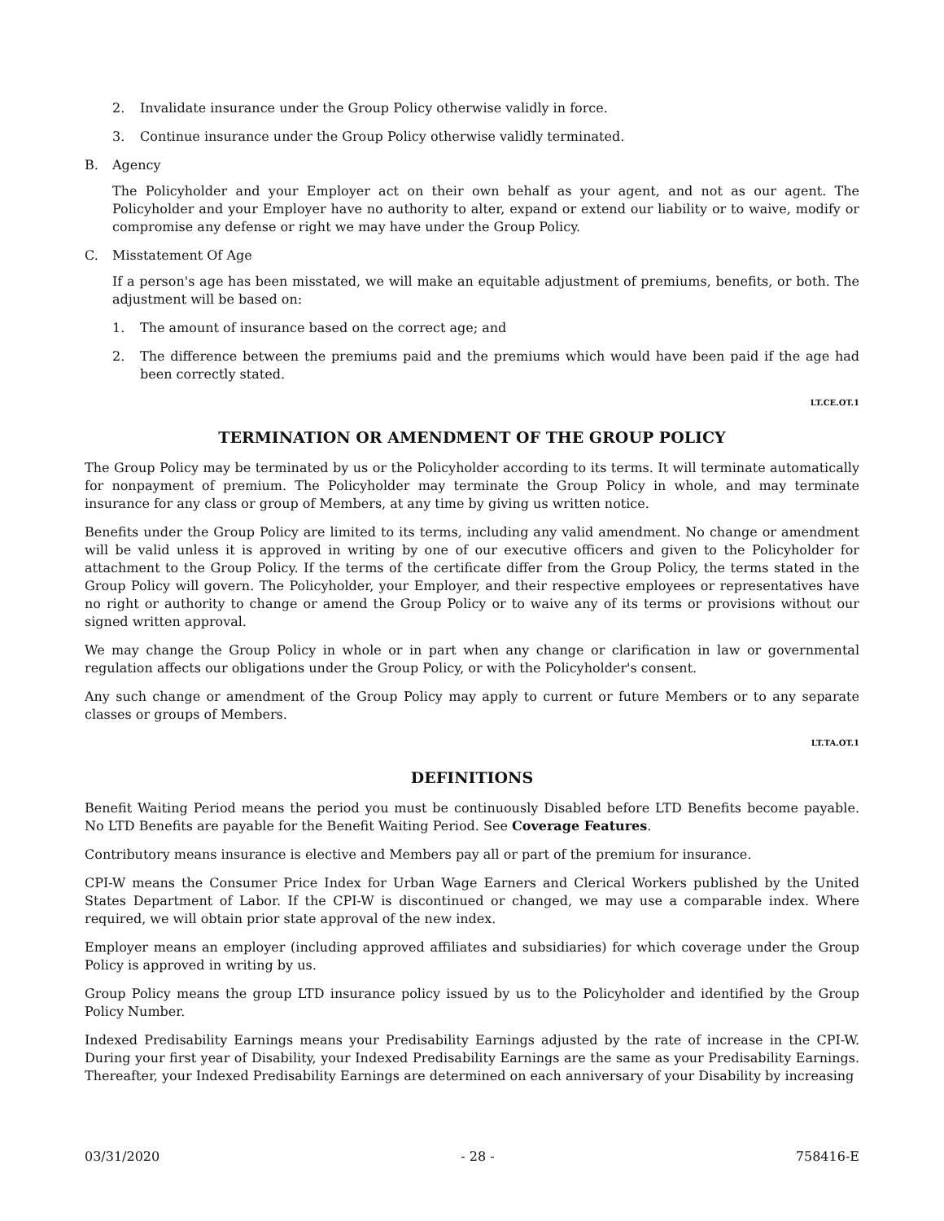2. Invalidate insurance under the Group Policy otherwise validly in force.
3. Continue insurance under the Group Policy otherwise validly terminated.
B. Agency
The Policyholder and your Employer act on their own behalf as your agent, and not as our agent. The Policyholder and your Employer have no authority to alter, expand or extend our liability or to waive, modify or compromise any defense or right we may have under the Group Policy.
C. Misstatement Of Age
If a person's age has been misstated, we will make an equitable adjustment of premiums, benefits, or both. The adjustment will be based on:
1. The amount of insurance based on the correct age; and
2. The difference between the premiums paid and the premiums which would have been paid if the age had been correctly stated.
LT.CE.OT.1
TERMINATION OR AMENDMENT OF THE GROUP POLICY
The Group Policy may be terminated by us or the Policyholder according to its terms. It will terminate automatically for nonpayment of premium. The Policyholder may terminate the Group Policy in whole, and may terminate insurance for any class or group of Members, at any time by giving us written notice.
Benefits under the Group Policy are limited to its terms, including any valid amendment. No change or amendment will be valid unless it is approved in writing by one of our executive officers and given to the Policyholder for attachment to the Group Policy. If the terms of the certificate differ from the Group Policy, the terms stated in the Group Policy will govern. The Policyholder, your Employer, and their respective employees or representatives have no right or authority to change or amend the Group Policy or to waive any of its terms or provisions without our signed written approval.
We may change the Group Policy in whole or in part when any change or clarification in law or governmental regulation affects our obligations under the Group Policy, or with the Policyholder's consent.
Any such change or amendment of the Group Policy may apply to current or future Members or to any separate classes or groups of Members.
LT.TA.OT.1
DEFINITIONS
Benefit Waiting Period means the period you must be continuously Disabled before LTD Benefits become payable. No LTD Benefits are payable for the Benefit Waiting Period. See Coverage Features.
Contributory means insurance is elective and Members pay all or part of the premium for insurance.
CPI-W means the Consumer Price Index for Urban Wage Earners and Clerical Workers published by the United States Department of Labor. If the CPI-W is discontinued or changed, we may use a comparable index. Where required, we will obtain prior state approval of the new index.
Employer means an employer (including approved affiliates and subsidiaries) for which coverage under the Group Policy is approved in writing by us.
Group Policy means the group LTD insurance policy issued by us to the Policyholder and identified by the Group Policy Number.
Indexed Predisability Earnings means your Predisability Earnings adjusted by the rate of increase in the CPI-W. During your first year of Disability, your Indexed Predisability Earnings are the same as your Predisability Earnings. Thereafter, your Indexed Predisability Earnings are determined on each anniversary of your Disability by increasing
03/31/2020 - 28 - 758416-E